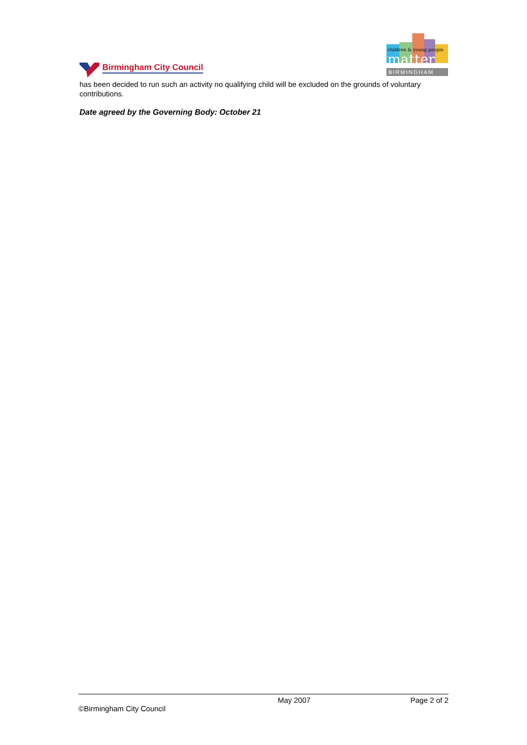Birmingham City Council
children & young people
matter
BIRMINGHAM
has been decided to run such an activity no qualifying child will be excluded on the grounds of voluntary contributions.
Date agreed by the Governing Body: October 21
May 2007 Page 2 of 2
©Birmingham City Council